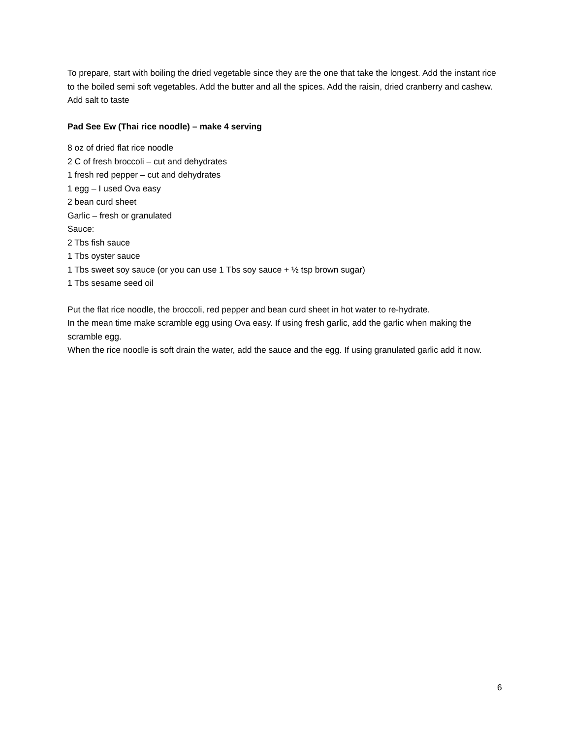To prepare, start with boiling the dried vegetable since they are the one that take the longest. Add the instant rice to the boiled semi soft vegetables. Add the butter and all the spices. Add the raisin, dried cranberry and cashew. Add salt to taste
Pad See Ew (Thai rice noodle) – make 4 serving
8 oz of dried flat rice noodle
2 C of fresh broccoli – cut and dehydrates
1 fresh red pepper – cut and dehydrates
1 egg – I used Ova easy
2 bean curd sheet
Garlic – fresh or granulated
Sauce:
2 Tbs fish sauce
1 Tbs oyster sauce
1 Tbs sweet soy sauce (or you can use 1 Tbs soy sauce + ½ tsp brown sugar)
1 Tbs sesame seed oil
Put the flat rice noodle, the broccoli, red pepper and bean curd sheet in hot water to re-hydrate.
In the mean time make scramble egg using Ova easy. If using fresh garlic, add the garlic when making the scramble egg.
When the rice noodle is soft drain the water, add the sauce and the egg. If using granulated garlic add it now.
6